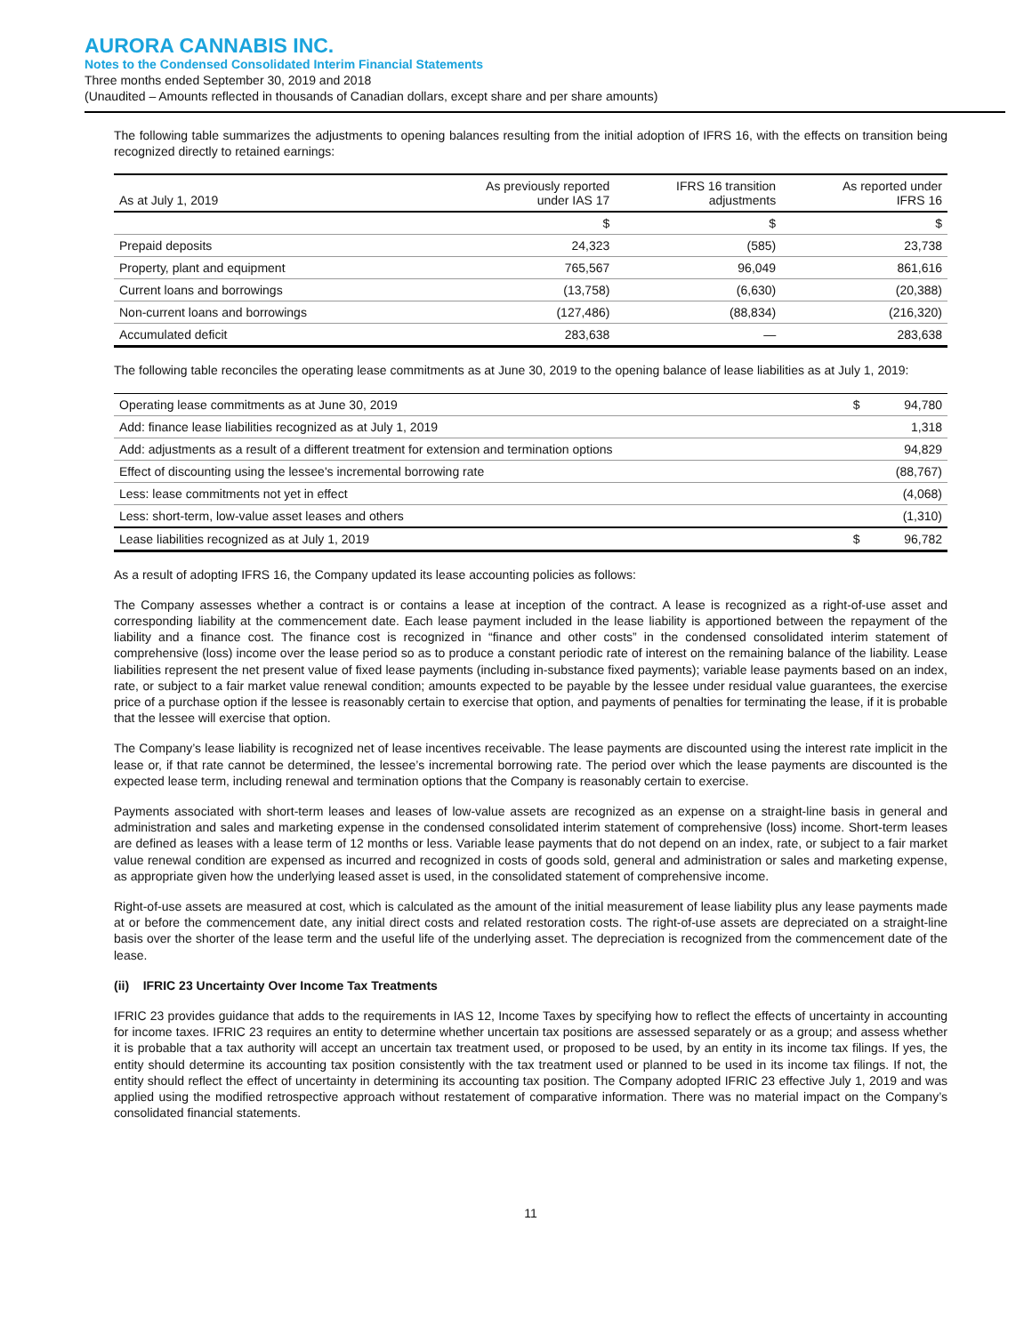AURORA CANNABIS INC.
Notes to the Condensed Consolidated Interim Financial Statements
Three months ended September 30, 2019 and 2018
(Unaudited – Amounts reflected in thousands of Canadian dollars, except share and per share amounts)
The following table summarizes the adjustments to opening balances resulting from the initial adoption of IFRS 16, with the effects on transition being recognized directly to retained earnings:
| As at July 1, 2019 | As previously reported under IAS 17 | IFRS 16 transition adjustments | As reported under IFRS 16 |
| --- | --- | --- | --- |
| | $ | $ | $ |
| Prepaid deposits | 24,323 | (585) | 23,738 |
| Property, plant and equipment | 765,567 | 96,049 | 861,616 |
| Current loans and borrowings | (13,758) | (6,630) | (20,388) |
| Non-current loans and borrowings | (127,486) | (88,834) | (216,320) |
| Accumulated deficit | 283,638 | — | 283,638 |
The following table reconciles the operating lease commitments as at June 30, 2019 to the opening balance of lease liabilities as at July 1, 2019:
| Operating lease commitments as at June 30, 2019 | $ | 94,780 |
| Add: finance lease liabilities recognized as at July 1, 2019 | | 1,318 |
| Add: adjustments as a result of a different treatment for extension and termination options | | 94,829 |
| Effect of discounting using the lessee's incremental borrowing rate | | (88,767) |
| Less: lease commitments not yet in effect | | (4,068) |
| Less: short-term, low-value asset leases and others | | (1,310) |
| Lease liabilities recognized as at July 1, 2019 | $ | 96,782 |
As a result of adopting IFRS 16, the Company updated its lease accounting policies as follows:
The Company assesses whether a contract is or contains a lease at inception of the contract. A lease is recognized as a right-of-use asset and corresponding liability at the commencement date. Each lease payment included in the lease liability is apportioned between the repayment of the liability and a finance cost. The finance cost is recognized in “finance and other costs” in the condensed consolidated interim statement of comprehensive (loss) income over the lease period so as to produce a constant periodic rate of interest on the remaining balance of the liability. Lease liabilities represent the net present value of fixed lease payments (including in-substance fixed payments); variable lease payments based on an index, rate, or subject to a fair market value renewal condition; amounts expected to be payable by the lessee under residual value guarantees, the exercise price of a purchase option if the lessee is reasonably certain to exercise that option, and payments of penalties for terminating the lease, if it is probable that the lessee will exercise that option.
The Company’s lease liability is recognized net of lease incentives receivable. The lease payments are discounted using the interest rate implicit in the lease or, if that rate cannot be determined, the lessee’s incremental borrowing rate. The period over which the lease payments are discounted is the expected lease term, including renewal and termination options that the Company is reasonably certain to exercise.
Payments associated with short-term leases and leases of low-value assets are recognized as an expense on a straight-line basis in general and administration and sales and marketing expense in the condensed consolidated interim statement of comprehensive (loss) income. Short-term leases are defined as leases with a lease term of 12 months or less. Variable lease payments that do not depend on an index, rate, or subject to a fair market value renewal condition are expensed as incurred and recognized in costs of goods sold, general and administration or sales and marketing expense, as appropriate given how the underlying leased asset is used, in the consolidated statement of comprehensive income.
Right-of-use assets are measured at cost, which is calculated as the amount of the initial measurement of lease liability plus any lease payments made at or before the commencement date, any initial direct costs and related restoration costs. The right-of-use assets are depreciated on a straight-line basis over the shorter of the lease term and the useful life of the underlying asset. The depreciation is recognized from the commencement date of the lease.
(ii) IFRIC 23 Uncertainty Over Income Tax Treatments
IFRIC 23 provides guidance that adds to the requirements in IAS 12, Income Taxes by specifying how to reflect the effects of uncertainty in accounting for income taxes. IFRIC 23 requires an entity to determine whether uncertain tax positions are assessed separately or as a group; and assess whether it is probable that a tax authority will accept an uncertain tax treatment used, or proposed to be used, by an entity in its income tax filings. If yes, the entity should determine its accounting tax position consistently with the tax treatment used or planned to be used in its income tax filings. If not, the entity should reflect the effect of uncertainty in determining its accounting tax position. The Company adopted IFRIC 23 effective July 1, 2019 and was applied using the modified retrospective approach without restatement of comparative information. There was no material impact on the Company’s consolidated financial statements.
11